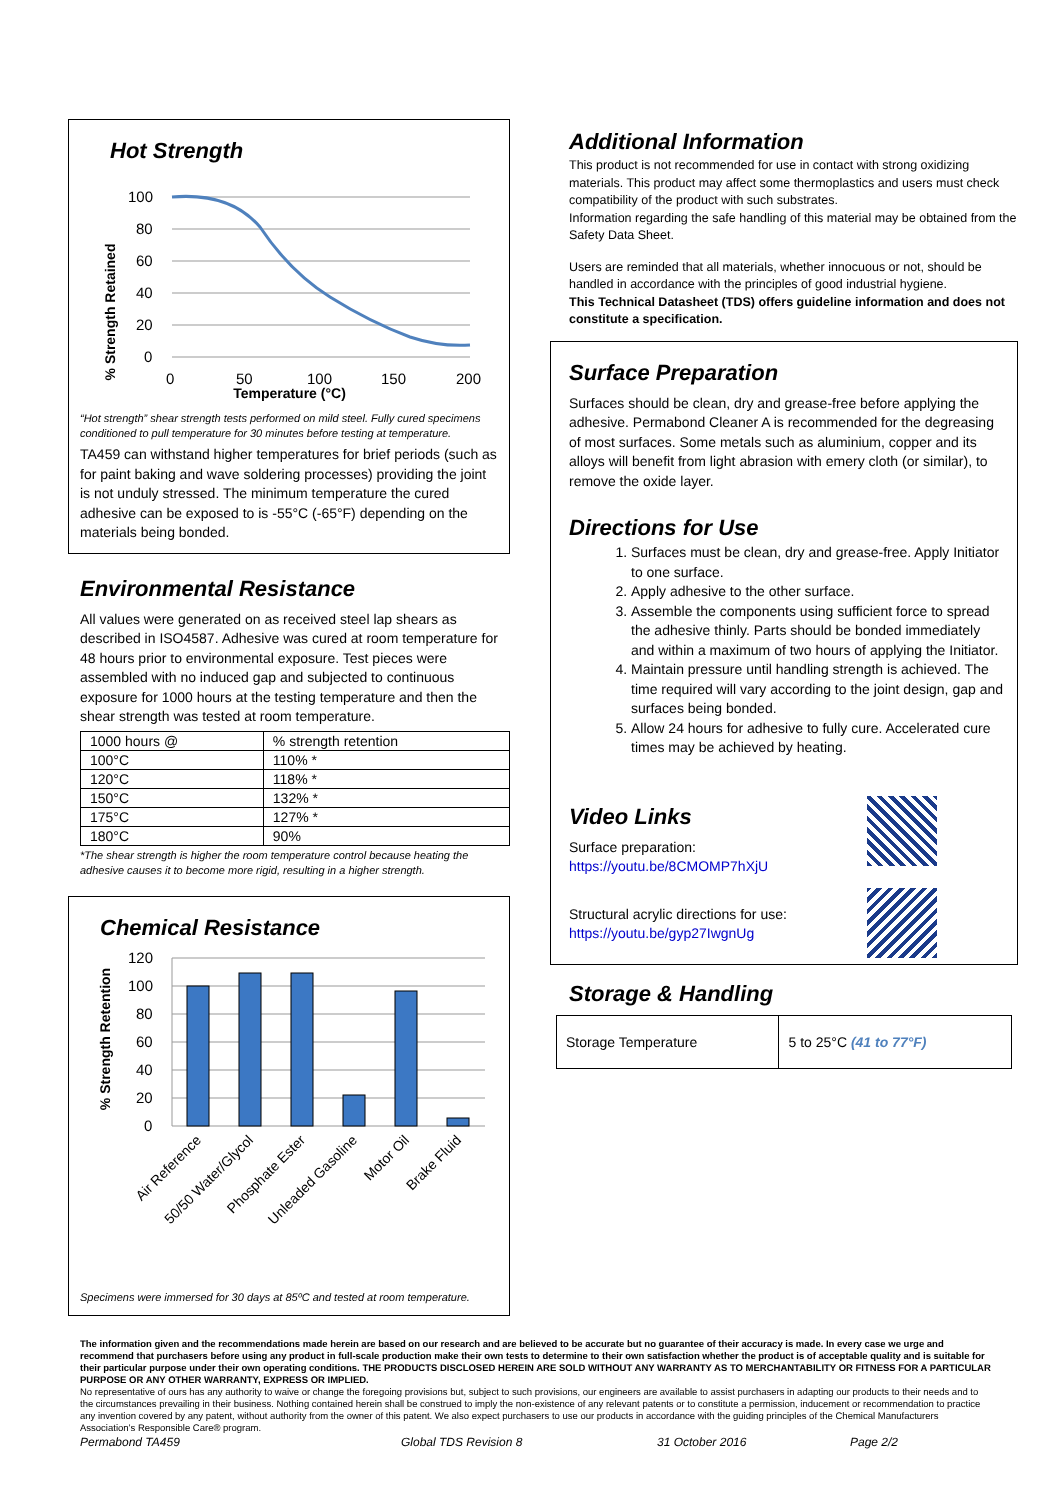Hot Strength
% Strength Retained
100
80
60
40
20
0
0
50
100
150
200
Temperature (°C)
“Hot strength” shear strength tests performed on mild steel. Fully cured specimens conditioned to pull temperature for 30 minutes before testing at temperature.
TA459 can withstand higher temperatures for brief periods (such as for paint baking and wave soldering processes) providing the joint is not unduly stressed. The minimum temperature the cured adhesive can be exposed to is -55°C (-65°F) depending on the materials being bonded.
Environmental Resistance
All values were generated on as received steel lap shears as described in ISO4587. Adhesive was cured at room temperature for 48 hours prior to environmental exposure. Test pieces were assembled with no induced gap and subjected to continuous exposure for 1000 hours at the testing temperature and then the shear strength was tested at room temperature.
| 1000 hours @ | % strength retention |
| 100°C | 110% * |
| 120°C | 118% * |
| 150°C | 132% * |
| 175°C | 127% * |
| 180°C | 90% |
*The shear strength is higher the room temperature control because heating the adhesive causes it to become more rigid, resulting in a higher strength.
Chemical Resistance
% Strength Retention
120
100
80
60
40
20
0
Air Reference
50/50 Water/Glycol
Phosphate Ester
Unleaded Gasoline
Motor Oil
Brake Fluid
Specimens were immersed for 30 days at 85ºC and tested at room temperature.
Additional Information
This product is not recommended for use in contact with strong oxidizing materials. This product may affect some thermoplastics and users must check compatibility of the product with such substrates.
Information regarding the safe handling of this material may be obtained from the Safety Data Sheet.
Users are reminded that all materials, whether innocuous or not, should be handled in accordance with the principles of good industrial hygiene.
This Technical Datasheet (TDS) offers guideline information and does not constitute a specification.
Surface Preparation
Surfaces should be clean, dry and grease-free before applying the adhesive. Permabond Cleaner A is recommended for the degreasing of most surfaces. Some metals such as aluminium, copper and its alloys will benefit from light abrasion with emery cloth (or similar), to remove the oxide layer.
Directions for Use
1. Surfaces must be clean, dry and grease-free. Apply Initiator to one surface.
2. Apply adhesive to the other surface.
3. Assemble the components using sufficient force to spread the adhesive thinly. Parts should be bonded immediately and within a maximum of two hours of applying the Initiator.
4. Maintain pressure until handling strength is achieved. The time required will vary according to the joint design, gap and surfaces being bonded.
5. Allow 24 hours for adhesive to fully cure. Accelerated cure times may be achieved by heating.
Video Links
Surface preparation:
https://youtu.be/8CMOMP7hXjU
Structural acrylic directions for use:
https://youtu.be/gyp27IwgnUg
Storage & Handling
| Storage Temperature | 5 to 25°C (41 to 77°F) |
The information given and the recommendations made herein are based on our research and are believed to be accurate but no guarantee of their accuracy is made. In every case we urge and recommend that purchasers before using any product in full-scale production make their own tests to determine to their own satisfaction whether the product is of acceptable quality and is suitable for their particular purpose under their own operating conditions. THE PRODUCTS DISCLOSED HEREIN ARE SOLD WITHOUT ANY WARRANTY AS TO MERCHANTABILITY OR FITNESS FOR A PARTICULAR PURPOSE OR ANY OTHER WARRANTY, EXPRESS OR IMPLIED.
No representative of ours has any authority to waive or change the foregoing provisions but, subject to such provisions, our engineers are available to assist purchasers in adapting our products to their needs and to the circumstances prevailing in their business. Nothing contained herein shall be construed to imply the non-existence of any relevant patents or to constitute a permission, inducement or recommendation to practice any invention covered by any patent, without authority from the owner of this patent. We also expect purchasers to use our products in accordance with the guiding principles of the Chemical Manufacturers Association’s Responsible Care® program.
Permabond TA459 Global TDS Revision 8 31 October 2016 Page 2/2